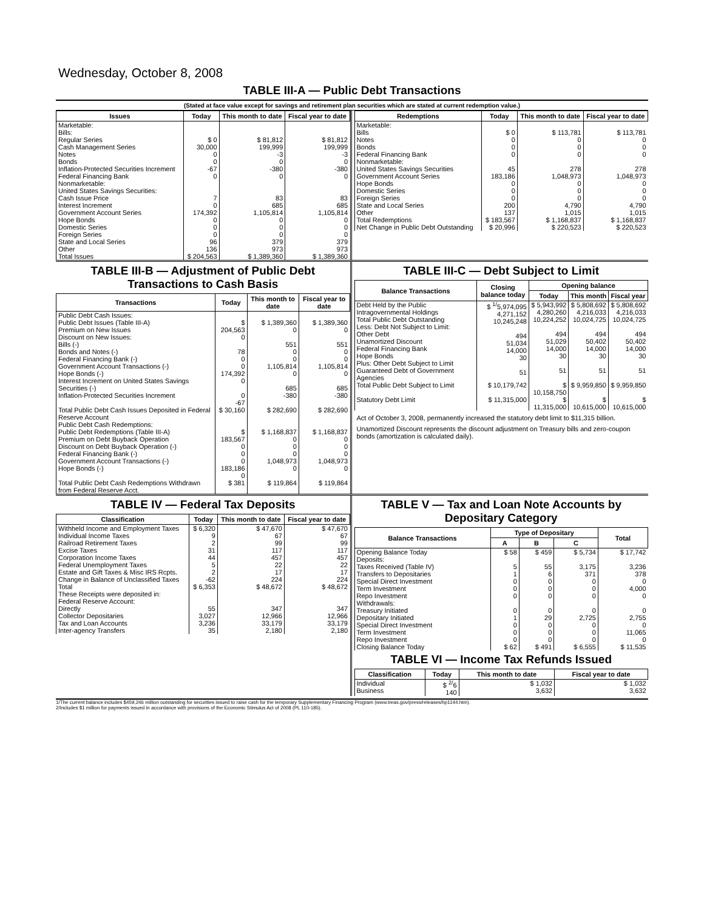Wednesday, October 8, 2008
TABLE III-A — Public Debt Transactions
(Stated at face value except for savings and retirement plan securities which are stated at current redemption value.)
| Issues | Today | This month to date | Fiscal year to date |
| --- | --- | --- | --- |
| Marketable: Bills: Regular Series Cash Management Series Notes Bonds Inflation-Protected Securities Increment Federal Financing Bank Nonmarketable: United States Savings Securities: Cash Issue Price Interest Increment Government Account Series Hope Bonds Domestic Series Foreign Series State and Local Series Other | $ 0 30,000 0 0 -67 0 7 0 174,392 0 0 0 96 136 | $ 81,812 199,999 -3 0 -380 0 83 685 1,105,814 0 0 0 379 973 | $ 81,812 199,999 -3 0 -380 0 83 685 1,105,814 0 0 0 379 973 |
| Total Issues | $ 204,563 | $ 1,389,360 | $ 1,389,360 |
| Redemptions | Today | This month to date | Fiscal year to date |
| --- | --- | --- | --- |
| Marketable: Bills Notes Bonds Federal Financing Bank Nonmarketable: United States Savings Securities Government Account Series Hope Bonds Domestic Series Foreign Series State and Local Series Other | $ 0 0 0 0 45 183,186 0 0 0 200 137 | $ 113,781 0 0 0 278 1,048,973 0 0 0 4,790 1,015 | $ 113,781 0 0 0 278 1,048,973 0 0 0 4,790 1,015 |
| Total Redemptions | $ 183,567 | $ 1,168,837 | $ 1,168,837 |
| Net Change in Public Debt Outstanding | $ 20,996 | $ 220,523 | $ 220,523 |
TABLE III-B — Adjustment of Public Debt Transactions to Cash Basis
| Transactions | Today | This month to date | Fiscal year to date |
| --- | --- | --- | --- |
| Public Debt Cash Issues: Public Debt Issues (Table III-A) Premium on New Issues Discount on New Issues: Bills (-) Bonds and Notes (-) Federal Financing Bank (-) Government Account Transactions (-) Hope Bonds (-) Interest Increment on United States Savings Securities (-) Inflation-Protected Securities Increment | $ 204,563 0 78 0 0 174,392 0 0 -67 | $ 1,389,360 0 551 0 0 1,105,814 0 685 -380 | $ 1,389,360 0 551 0 0 1,105,814 0 685 -380 |
| Total Public Debt Cash Issues Deposited in Federal Reserve Account | $ 30,160 | $ 282,690 | $ 282,690 |
| Public Debt Cash Redemptions: Public Debt Redemptions (Table III-A) Premium on Debt Buyback Operation Discount on Debt Buyback Operation (-) Federal Financing Bank (-) Government Account Transactions (-) Hope Bonds (-) | $ 183,567 0 0 0 183,186 0 | $ 1,168,837 0 0 0 1,048,973 0 | $ 1,168,837 0 0 0 1,048,973 0 |
| Total Public Debt Cash Redemptions Withdrawn from Federal Reserve Acct. | $ 381 | $ 119,864 | $ 119,864 |
TABLE III-C — Debt Subject to Limit
| Balance Transactions | Closing balance today | Opening balance | | |
| --- | --- | --- | --- | --- |
| | | Today | This month | Fiscal year |
| Debt Held by the Public Intragovernmental Holdings Total Public Debt Outstanding Less: Debt Not Subject to Limit: Other Debt Unamortized Discount Federal Financing Bank Hope Bonds Plus: Other Debt Subject to Limit Guaranteed Debt of Government Agencies | $ <sup>1/</sup>5,974,095 4,271,152 10,245,248 494 51,034 14,000 30 51 | $ 5,943,992 4,280,260 10,224,252 494 51,029 14,000 30 51 | $ 5,808,692 4,216,033 10,024,725 494 50,402 14,000 30 51 | $ 5,808,692 4,216,033 10,024,725 494 50,402 14,000 30 51 |
| Total Public Debt Subject to Limit | $ 10,179,742 | $ 10,158,750 | $ 9,959,850 | $ 9,959,850 |
| Statutory Debt Limit | $ 11,315,000 | $ 11,315,000 | $ 10,615,000 | $ 10,615,000 |
Act of October 3, 2008, permanently increased the statutory debt limit to $11,315 billion.
Unamortized Discount represents the discount adjustment on Treasury bills and zero-coupon bonds (amortization is calculated daily).
TABLE IV — Federal Tax Deposits
| Classification | Today | This month to date | Fiscal year to date |
| --- | --- | --- | --- |
| Withheld Income and Employment Taxes Individual Income Taxes Railroad Retirement Taxes Excise Taxes Corporation Income Taxes Federal Unemployment Taxes Estate and Gift Taxes & Misc IRS Rcpts. Change in Balance of Unclassified Taxes | $ 6,320 9 2 31 44 5 2 -62 | $ 47,670 67 99 117 457 22 17 224 | $ 47,670 67 99 117 457 22 17 224 |
| Total | $ 6,353 | $ 48,672 | $ 48,672 |
| These Receipts were deposited in: Federal Reserve Account: Directly Collector Depositaries Tax and Loan Accounts Inter-agency Transfers | 55 3,027 3,236 35 | 347 12,966 33,179 2,180 | 347 12,966 33,179 2,180 |
TABLE V — Tax and Loan Note Accounts by Depositary Category
| Balance Transactions | Type of Depositary | | | Total |
| --- | --- | --- | --- | --- |
| | A | B | C | |
| Opening Balance Today Deposits: Taxes Received (Table IV) Transfers to Depositaries Special Direct Investment Term Investment Repo Investment Withdrawals: Treasury Initiated Depositary Initiated Special Direct Investment Term Investment Repo Investment | $ 58 5 1 0 0 0 0 1 0 0 0 | $ 459 55 6 0 0 0 0 29 0 0 0 | $ 5,734 3,175 371 0 0 0 0 2,725 0 0 0 | $ 17,742 3,236 378 0 4,000 0 0 2,755 0 11,065 0 |
| Closing Balance Today | $ 62 | $ 491 | $ 6,555 | $ 11,535 |
TABLE VI — Income Tax Refunds Issued
| Classification | Today | This month to date | Fiscal year to date |
| --- | --- | --- | --- |
| Individual Business | $ <sup>2/</sup>6 140 | $ 1,032 3,632 | $ 1,032 3,632 |
1/The current balance includes $459,246 million outstanding for securities issued to raise cash for the temporary Supplementary Financing Program (www.treas.gov/press/releases/hp1144.htm).
2/Includes $1 million for payments issued in accordance with provisions of the Economic Stimulus Act of 2008 (PL 110-185).